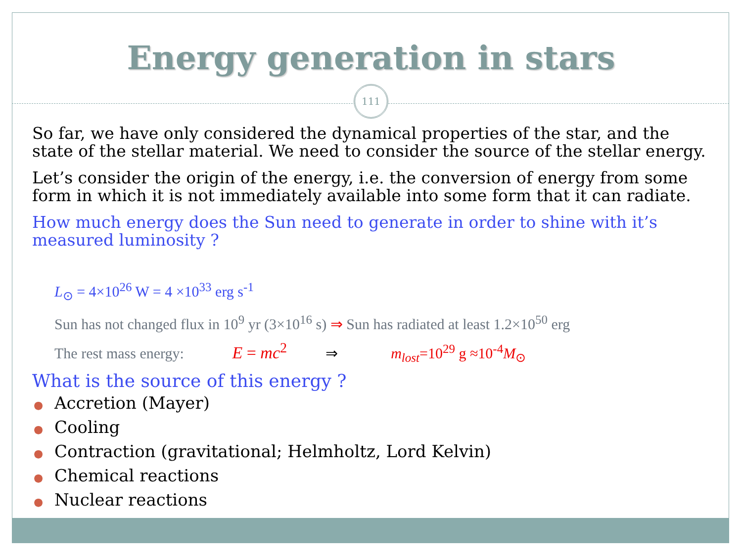Energy generation in stars
111
So far, we have only considered the dynamical properties of the star, and the state of the stellar material. We need to consider the source of the stellar energy.
Let’s consider the origin of the energy, i.e. the conversion of energy from some form in which it is not immediately available into some form that it can radiate.
How much energy does the Sun need to generate in order to shine with it’s measured luminosity ?
L<sub>⊙</sub> = 4×10<sup>26</sup> W = 4 ×10<sup>33</sup> erg s<sup>-1</sup>
Sun has not changed flux in 10<sup>9</sup> yr (3×10<sup>16</sup> s) ⇒ Sun has radiated at least 1.2×10<sup>50</sup> erg
The rest mass energy: E = mc<sup>2</sup> ⇒ m<sub>lost</sub>=10<sup>29</sup> g ≈10<sup>-4</sup>M<sub>⊙</sub>
What is the source of this energy ?
● Accretion (Mayer)
● Cooling
● Contraction (gravitational; Helmholtz, Lord Kelvin)
● Chemical reactions
● Nuclear reactions